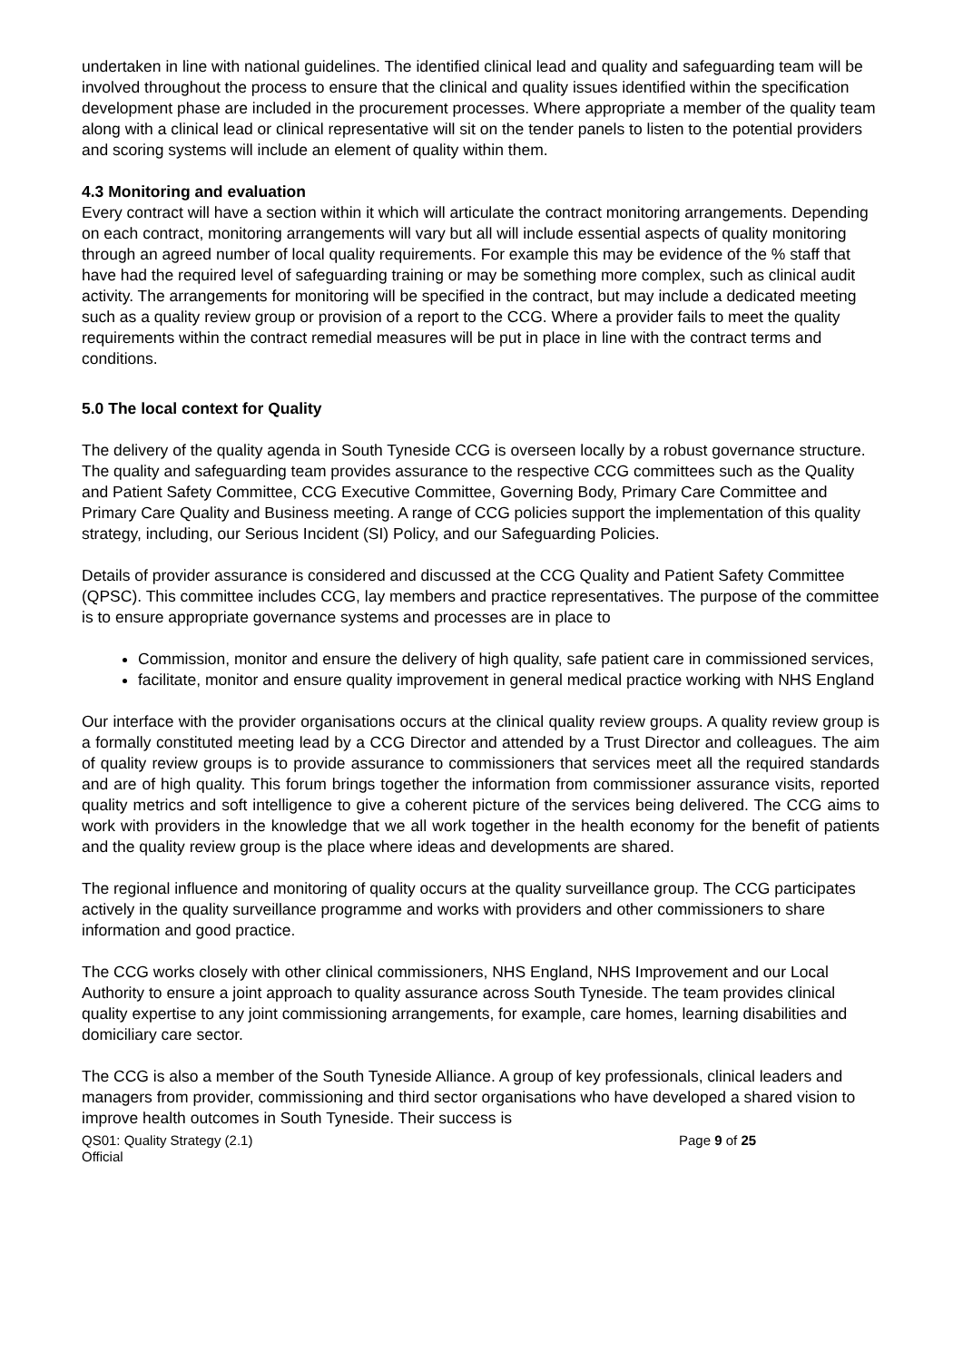undertaken in line with national guidelines. The identified clinical lead and quality and safeguarding team will be involved throughout the process to ensure that the clinical and quality issues identified within the specification development phase are included in the procurement processes. Where appropriate a member of the quality team along with a clinical lead or clinical representative will sit on the tender panels to listen to the potential providers and scoring systems will include an element of quality within them.
4.3 Monitoring and evaluation
Every contract will have a section within it which will articulate the contract monitoring arrangements. Depending on each contract, monitoring arrangements will vary but all will include essential aspects of quality monitoring through an agreed number of local quality requirements. For example this may be evidence of the % staff that have had the required level of safeguarding training or may be something more complex, such as clinical audit activity. The arrangements for monitoring will be specified in the contract, but may include a dedicated meeting such as a quality review group or provision of a report to the CCG. Where a provider fails to meet the quality requirements within the contract remedial measures will be put in place in line with the contract terms and conditions.
5.0 The local context for Quality
The delivery of the quality agenda in South Tyneside CCG is overseen locally by a robust governance structure. The quality and safeguarding team provides assurance to the respective CCG committees such as the Quality and Patient Safety Committee, CCG Executive Committee, Governing Body, Primary Care Committee and Primary Care Quality and Business meeting. A range of CCG policies support the implementation of this quality strategy, including, our Serious Incident (SI) Policy, and our Safeguarding Policies.
Details of provider assurance is considered and discussed at the CCG Quality and Patient Safety Committee (QPSC). This committee includes CCG, lay members and practice representatives. The purpose of the committee is to ensure appropriate governance systems and processes are in place to
Commission, monitor and ensure the delivery of high quality, safe patient care in commissioned services,
facilitate, monitor and ensure quality improvement in general medical practice working with NHS England
Our interface with the provider organisations occurs at the clinical quality review groups. A quality review group is a formally constituted meeting lead by a CCG Director and attended by a Trust Director and colleagues. The aim of quality review groups is to provide assurance to commissioners that services meet all the required standards and are of high quality. This forum brings together the information from commissioner assurance visits, reported quality metrics and soft intelligence to give a coherent picture of the services being delivered. The CCG aims to work with providers in the knowledge that we all work together in the health economy for the benefit of patients and the quality review group is the place where ideas and developments are shared.
The regional influence and monitoring of quality occurs at the quality surveillance group. The CCG participates actively in the quality surveillance programme and works with providers and other commissioners to share information and good practice.
The CCG works closely with other clinical commissioners, NHS England, NHS Improvement and our Local Authority to ensure a joint approach to quality assurance across South Tyneside. The team provides clinical quality expertise to any joint commissioning arrangements, for example, care homes, learning disabilities and domiciliary care sector.
The CCG is also a member of the South Tyneside Alliance. A group of key professionals, clinical leaders and managers from provider, commissioning and third sector organisations who have developed a shared vision to improve health outcomes in South Tyneside. Their success is
QS01: Quality Strategy (2.1)
Official
Page 9 of 25